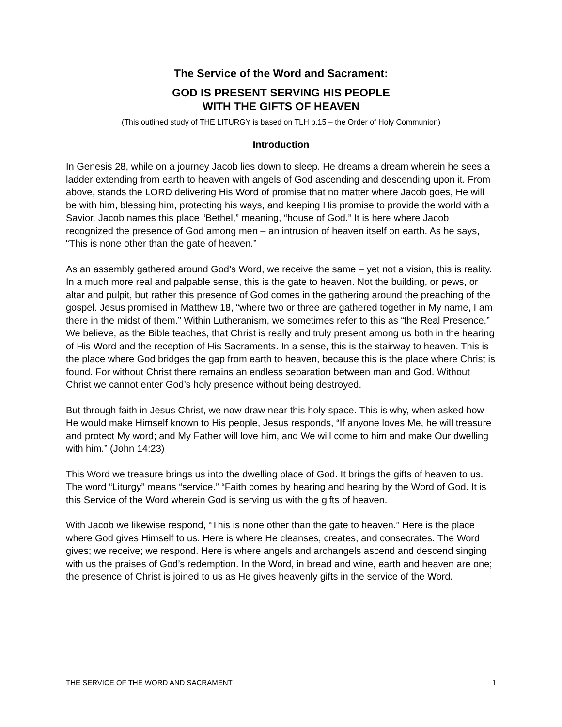The Service of the Word and Sacrament:
GOD IS PRESENT SERVING HIS PEOPLE
WITH THE GIFTS OF HEAVEN
(This outlined study of THE LITURGY is based on TLH p.15 – the Order of Holy Communion)
Introduction
In Genesis 28, while on a journey Jacob lies down to sleep. He dreams a dream wherein he sees a ladder extending from earth to heaven with angels of God ascending and descending upon it. From above, stands the LORD delivering His Word of promise that no matter where Jacob goes, He will be with him, blessing him, protecting his ways, and keeping His promise to provide the world with a Savior. Jacob names this place “Bethel,” meaning, “house of God.” It is here where Jacob recognized the presence of God among men – an intrusion of heaven itself on earth. As he says, “This is none other than the gate of heaven.”
As an assembly gathered around God’s Word, we receive the same – yet not a vision, this is reality. In a much more real and palpable sense, this is the gate to heaven. Not the building, or pews, or altar and pulpit, but rather this presence of God comes in the gathering around the preaching of the gospel. Jesus promised in Matthew 18, “where two or three are gathered together in My name, I am there in the midst of them.” Within Lutheranism, we sometimes refer to this as “the Real Presence.” We believe, as the Bible teaches, that Christ is really and truly present among us both in the hearing of His Word and the reception of His Sacraments. In a sense, this is the stairway to heaven. This is the place where God bridges the gap from earth to heaven, because this is the place where Christ is found. For without Christ there remains an endless separation between man and God. Without Christ we cannot enter God’s holy presence without being destroyed.
But through faith in Jesus Christ, we now draw near this holy space. This is why, when asked how He would make Himself known to His people, Jesus responds, “If anyone loves Me, he will treasure and protect My word; and My Father will love him, and We will come to him and make Our dwelling with him.” (John 14:23)
This Word we treasure brings us into the dwelling place of God. It brings the gifts of heaven to us. The word “Liturgy” means “service.” “Faith comes by hearing and hearing by the Word of God. It is this Service of the Word wherein God is serving us with the gifts of heaven.
With Jacob we likewise respond, “This is none other than the gate to heaven.” Here is the place where God gives Himself to us. Here is where He cleanses, creates, and consecrates. The Word gives; we receive; we respond. Here is where angels and archangels ascend and descend singing with us the praises of God’s redemption. In the Word, in bread and wine, earth and heaven are one; the presence of Christ is joined to us as He gives heavenly gifts in the service of the Word.
THE SERVICE OF THE WORD AND SACRAMENT 1